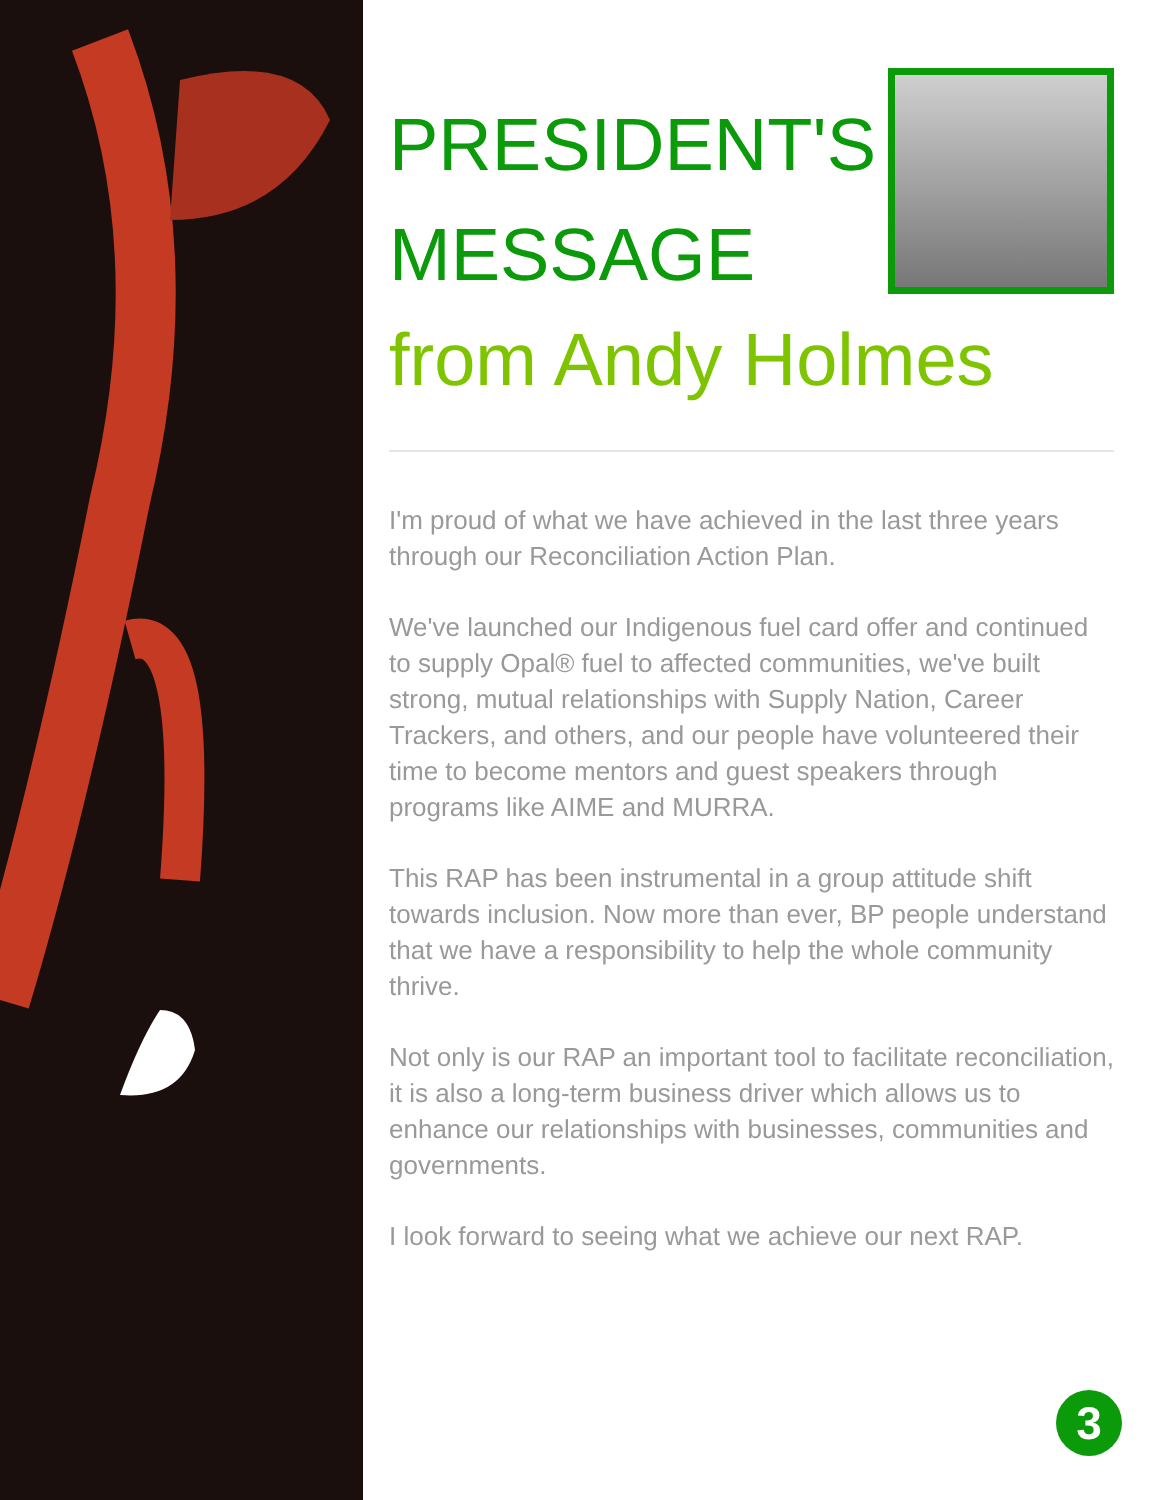PRESIDENT'S
MESSAGE
from Andy Holmes
I'm proud of what we have achieved in the last three years through our Reconciliation Action Plan.
We've launched our Indigenous fuel card offer and continued to supply Opal® fuel to affected communities, we've built strong, mutual relationships with Supply Nation, Career Trackers, and others, and our people have volunteered their time to become mentors and guest speakers through programs like AIME and MURRA.
This RAP has been instrumental in a group attitude shift towards inclusion. Now more than ever, BP people understand that we have a responsibility to help the whole community thrive.
Not only is our RAP an important tool to facilitate reconciliation, it is also a long-term business driver which allows us to enhance our relationships with businesses, communities and governments.
I look forward to seeing what we achieve our next RAP.
3